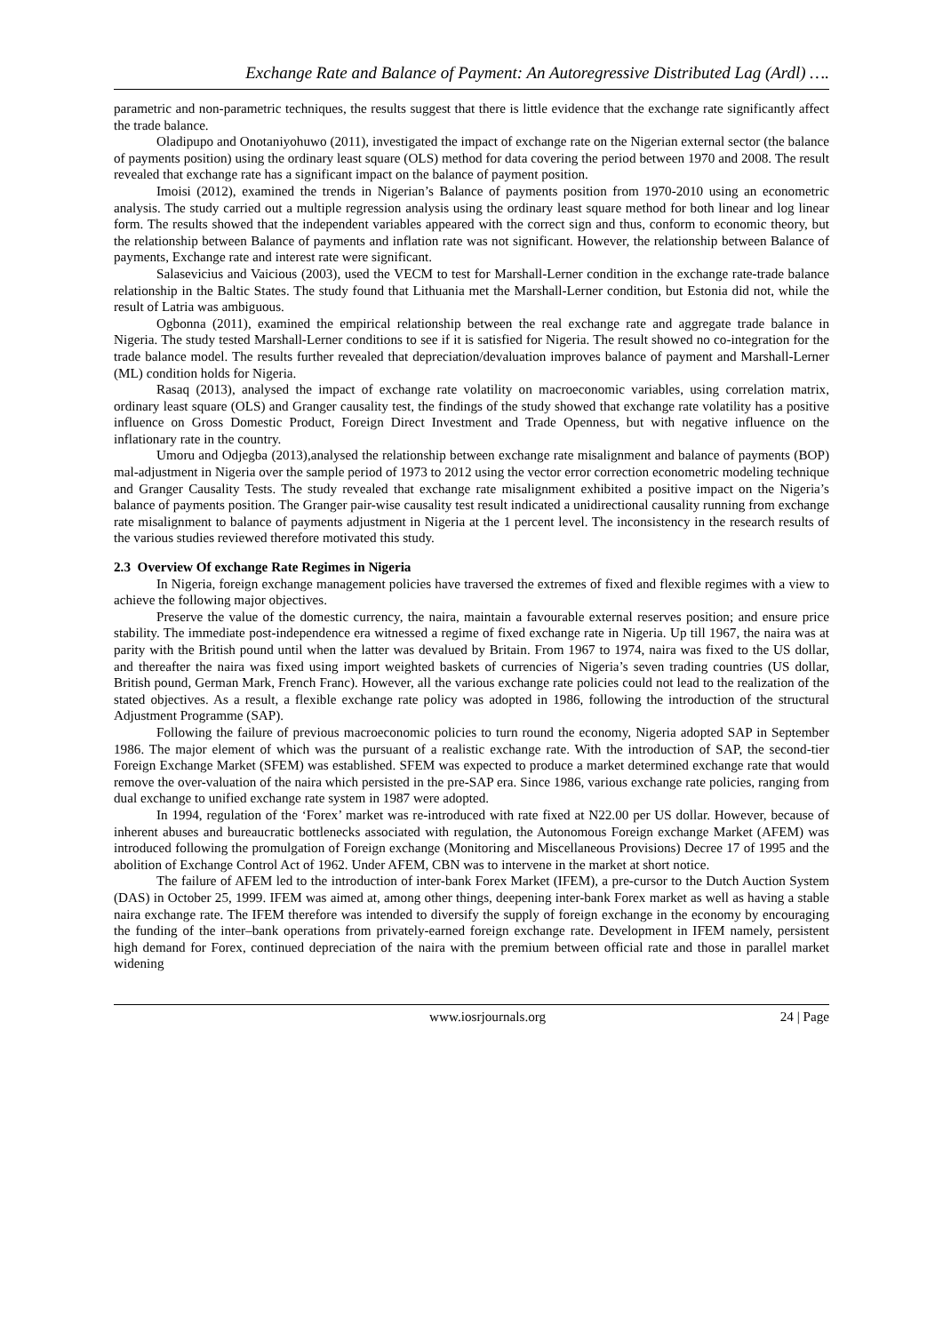Exchange Rate and Balance of Payment: An Autoregressive Distributed Lag (Ardl) ….
parametric and non-parametric techniques, the results suggest that there is little evidence that the exchange rate significantly affect the trade balance.
Oladipupo and Onotaniyohuwo (2011), investigated the impact of exchange rate on the Nigerian external sector (the balance of payments position) using the ordinary least square (OLS) method for data covering the period between 1970 and 2008. The result revealed that exchange rate has a significant impact on the balance of payment position.
Imoisi (2012), examined the trends in Nigerian’s Balance of payments position from 1970-2010 using an econometric analysis. The study carried out a multiple regression analysis using the ordinary least square method for both linear and log linear form. The results showed that the independent variables appeared with the correct sign and thus, conform to economic theory, but the relationship between Balance of payments and inflation rate was not significant. However, the relationship between Balance of payments, Exchange rate and interest rate were significant.
Salasevicius and Vaicious (2003), used the VECM to test for Marshall-Lerner condition in the exchange rate-trade balance relationship in the Baltic States. The study found that Lithuania met the Marshall-Lerner condition, but Estonia did not, while the result of Latria was ambiguous.
Ogbonna (2011), examined the empirical relationship between the real exchange rate and aggregate trade balance in Nigeria. The study tested Marshall-Lerner conditions to see if it is satisfied for Nigeria. The result showed no co-integration for the trade balance model. The results further revealed that depreciation/devaluation improves balance of payment and Marshall-Lerner (ML) condition holds for Nigeria.
Rasaq (2013), analysed the impact of exchange rate volatility on macroeconomic variables, using correlation matrix, ordinary least square (OLS) and Granger causality test, the findings of the study showed that exchange rate volatility has a positive influence on Gross Domestic Product, Foreign Direct Investment and Trade Openness, but with negative influence on the inflationary rate in the country.
Umoru and Odjegba (2013),analysed the relationship between exchange rate misalignment and balance of payments (BOP) mal-adjustment in Nigeria over the sample period of 1973 to 2012 using the vector error correction econometric modeling technique and Granger Causality Tests. The study revealed that exchange rate misalignment exhibited a positive impact on the Nigeria’s balance of payments position. The Granger pair-wise causality test result indicated a unidirectional causality running from exchange rate misalignment to balance of payments adjustment in Nigeria at the 1 percent level. The inconsistency in the research results of the various studies reviewed therefore motivated this study.
2.3 Overview Of exchange Rate Regimes in Nigeria
In Nigeria, foreign exchange management policies have traversed the extremes of fixed and flexible regimes with a view to achieve the following major objectives.
Preserve the value of the domestic currency, the naira, maintain a favourable external reserves position; and ensure price stability. The immediate post-independence era witnessed a regime of fixed exchange rate in Nigeria. Up till 1967, the naira was at parity with the British pound until when the latter was devalued by Britain. From 1967 to 1974, naira was fixed to the US dollar, and thereafter the naira was fixed using import weighted baskets of currencies of Nigeria’s seven trading countries (US dollar, British pound, German Mark, French Franc). However, all the various exchange rate policies could not lead to the realization of the stated objectives. As a result, a flexible exchange rate policy was adopted in 1986, following the introduction of the structural Adjustment Programme (SAP).
Following the failure of previous macroeconomic policies to turn round the economy, Nigeria adopted SAP in September 1986. The major element of which was the pursuant of a realistic exchange rate. With the introduction of SAP, the second-tier Foreign Exchange Market (SFEM) was established. SFEM was expected to produce a market determined exchange rate that would remove the over-valuation of the naira which persisted in the pre-SAP era. Since 1986, various exchange rate policies, ranging from dual exchange to unified exchange rate system in 1987 were adopted.
In 1994, regulation of the ‘Forex’ market was re-introduced with rate fixed at N22.00 per US dollar. However, because of inherent abuses and bureaucratic bottlenecks associated with regulation, the Autonomous Foreign exchange Market (AFEM) was introduced following the promulgation of Foreign exchange (Monitoring and Miscellaneous Provisions) Decree 17 of 1995 and the abolition of Exchange Control Act of 1962. Under AFEM, CBN was to intervene in the market at short notice.
The failure of AFEM led to the introduction of inter-bank Forex Market (IFEM), a pre-cursor to the Dutch Auction System (DAS) in October 25, 1999. IFEM was aimed at, among other things, deepening inter-bank Forex market as well as having a stable naira exchange rate. The IFEM therefore was intended to diversify the supply of foreign exchange in the economy by encouraging the funding of the inter–bank operations from privately-earned foreign exchange rate. Development in IFEM namely, persistent high demand for Forex, continued depreciation of the naira with the premium between official rate and those in parallel market widening
www.iosrjournals.org 24 | Page